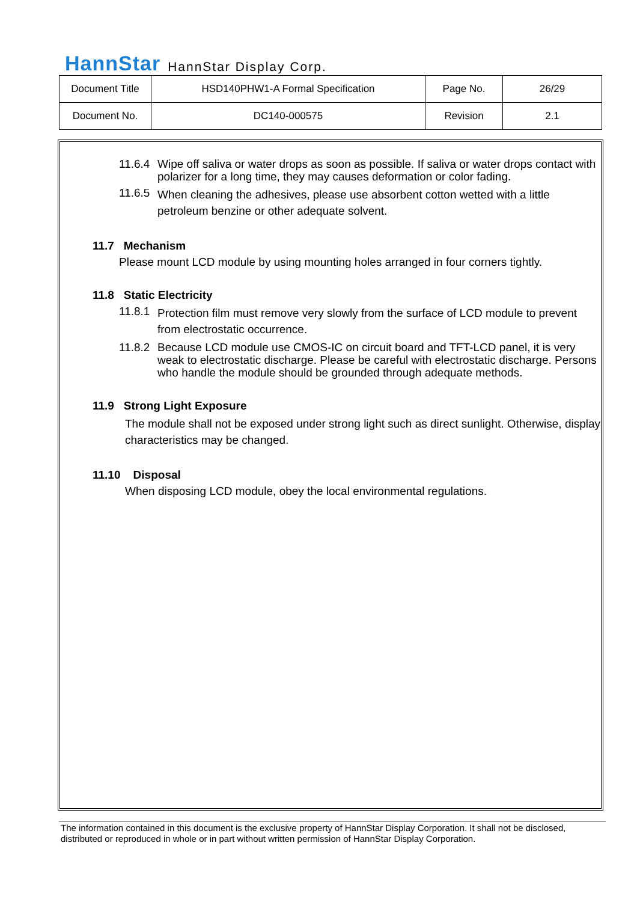HannStar HannStar Display Corp.
| Document Title | HSD140PHW1-A Formal Specification | Page No. | 26/29 |
| Document No. | DC140-000575 | Revision | 2.1 |
11.6.4 Wipe off saliva or water drops as soon as possible. If saliva or water drops contact with polarizer for a long time, they may causes deformation or color fading.
11.6.5 When cleaning the adhesives, please use absorbent cotton wetted with a little petroleum benzine or other adequate solvent.
11.7 Mechanism
Please mount LCD module by using mounting holes arranged in four corners tightly.
11.8 Static Electricity
11.8.1 Protection film must remove very slowly from the surface of LCD module to prevent from electrostatic occurrence.
11.8.2 Because LCD module use CMOS-IC on circuit board and TFT-LCD panel, it is very weak to electrostatic discharge. Please be careful with electrostatic discharge. Persons who handle the module should be grounded through adequate methods.
11.9 Strong Light Exposure
The module shall not be exposed under strong light such as direct sunlight. Otherwise, display characteristics may be changed.
11.10 Disposal
When disposing LCD module, obey the local environmental regulations.
The information contained in this document is the exclusive property of HannStar Display Corporation. It shall not be disclosed, distributed or reproduced in whole or in part without written permission of HannStar Display Corporation.